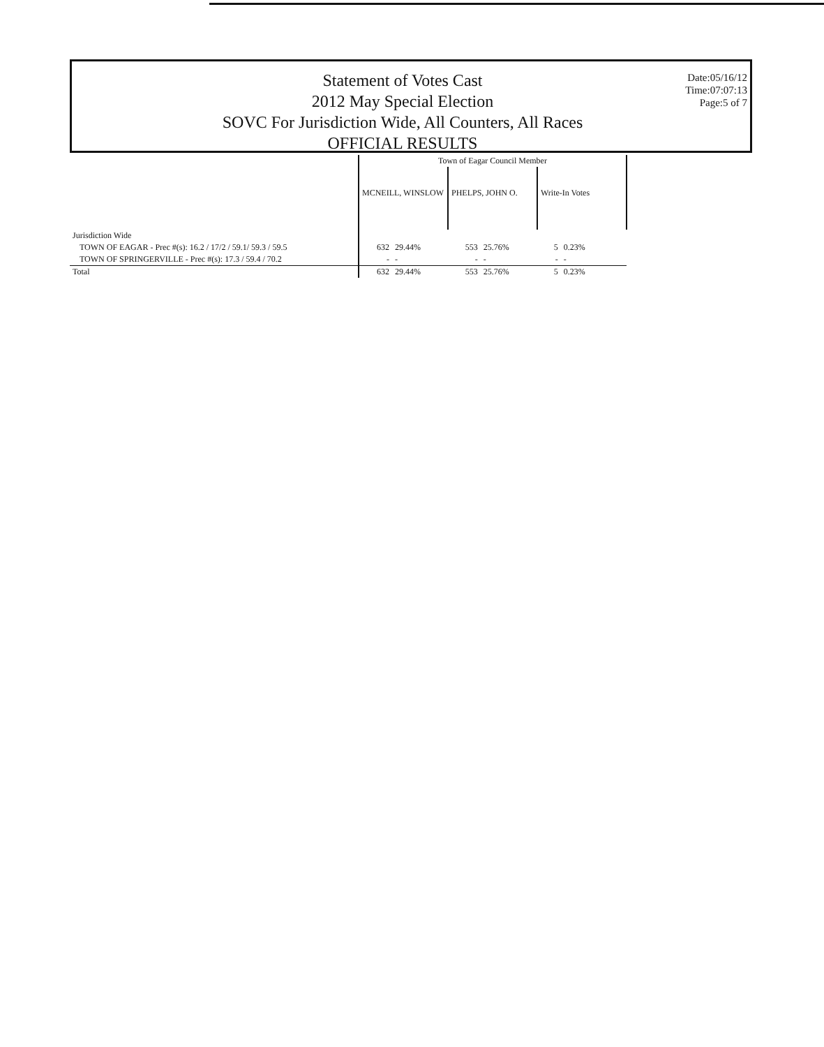Statement of Votes Cast
2012 May Special Election
SOVC For Jurisdiction Wide, All Counters, All Races
OFFICIAL RESULTS
Date:05/16/12
Time:07:07:13
Page:5 of 7
| | Town of Eagar Council Member | | | | | |
| --- | --- | --- | --- | --- | --- | --- |
| | MCNEILL, WINSLOW | | PHELPS, JOHN O. | | Write-In Votes | |
| Jurisdiction Wide | | | | | | |
| TOWN OF EAGAR - Prec #(s): 16.2 / 17/2 / 59.1/ 59.3 / 59.5 | 632 | 29.44% | 553 | 25.76% | 5 | 0.23% |
| TOWN OF SPRINGERVILLE - Prec #(s): 17.3 / 59.4 / 70.2 | - | - | - | - | - | - |
| Total | 632 | 29.44% | 553 | 25.76% | 5 | 0.23% |